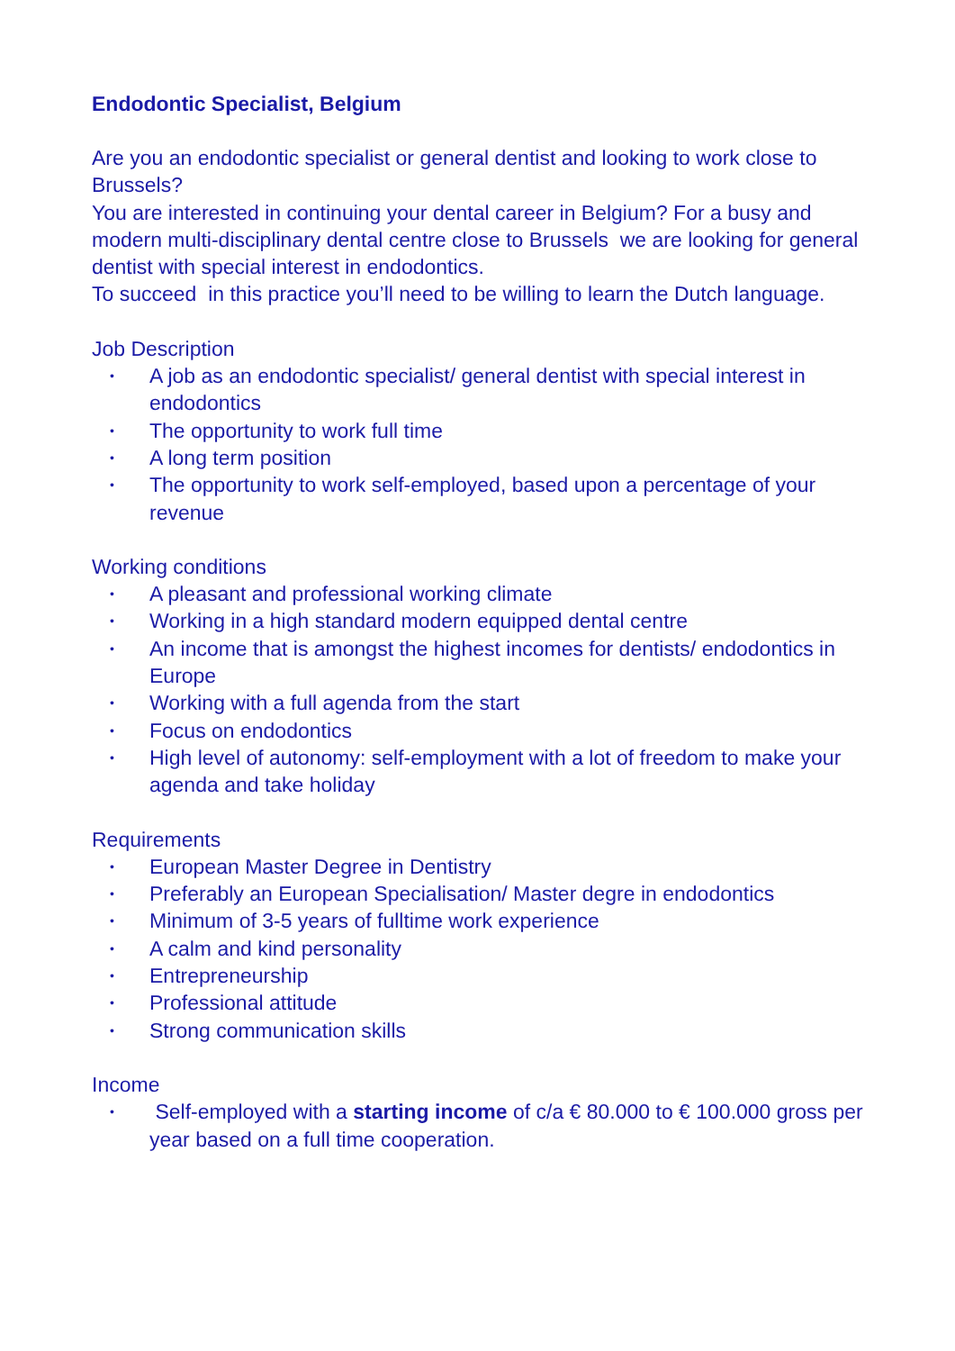Endodontic Specialist, Belgium
Are you an endodontic specialist or general dentist and looking to work close to Brussels?
You are interested in continuing your dental career in Belgium? For a busy and modern multi-disciplinary dental centre close to Brussels we are looking for general dentist with special interest in endodontics.
To succeed in this practice you’ll need to be willing to learn the Dutch language.
Job Description
• A job as an endodontic specialist/ general dentist with special interest in endodontics
• The opportunity to work full time
• A long term position
• The opportunity to work self-employed, based upon a percentage of your revenue
Working conditions
• A pleasant and professional working climate
• Working in a high standard modern equipped dental centre
• An income that is amongst the highest incomes for dentists/ endodontics in Europe
• Working with a full agenda from the start
• Focus on endodontics
• High level of autonomy: self-employment with a lot of freedom to make your agenda and take holiday
Requirements
• European Master Degree in Dentistry
• Preferably an European Specialisation/ Master degre in endodontics
• Minimum of 3-5 years of fulltime work experience
• A calm and kind personality
• Entrepreneurship
• Professional attitude
• Strong communication skills
Income
• Self-employed with a starting income of c/a € 80.000 to € 100.000 gross per year based on a full time cooperation.